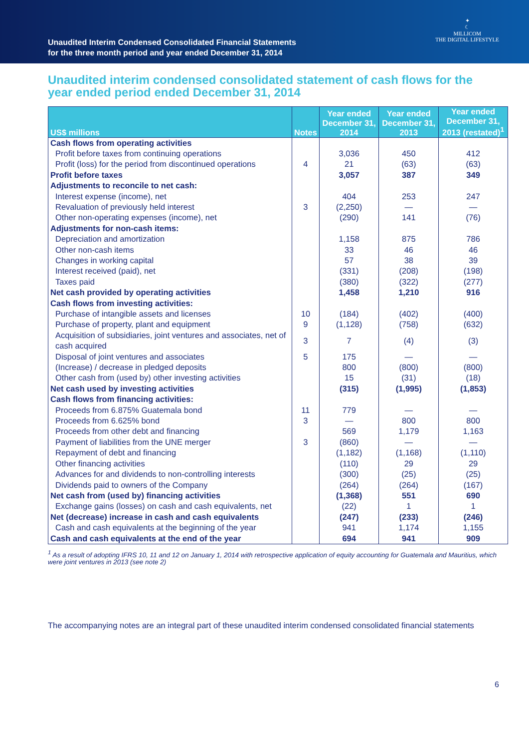Unaudited Interim Condensed Consolidated Financial Statements
for the three month period and year ended December 31, 2014
✦
☾
MILLICOM
THE DIGITAL LIFESTYLE
Unaudited interim condensed consolidated statement of cash flows for the year ended period ended December 31, 2014
| US$ millions | Notes | Year ended December 31, 2014 | Year ended December 31, 2013 | Year ended December 31, 2013 (restated)<sup>1</sup> |
| --- | --- | --- | --- | --- |
| Cash flows from operating activities | | | | |
| Profit before taxes from continuing operations | | 3,036 | 450 | 412 |
| Profit (loss) for the period from discontinued operations | 4 | 21 | (63) | (63) |
| Profit before taxes | | 3,057 | 387 | 349 |
| Adjustments to reconcile to net cash: | | | | |
| Interest expense (income), net | | 404 | 253 | 247 |
| Revaluation of previously held interest | 3 | (2,250) | — | — |
| Other non-operating expenses (income), net | | (290) | 141 | (76) |
| Adjustments for non-cash items: | | | | |
| Depreciation and amortization | | 1,158 | 875 | 786 |
| Other non-cash items | | 33 | 46 | 46 |
| Changes in working capital | | 57 | 38 | 39 |
| Interest received (paid), net | | (331) | (208) | (198) |
| Taxes paid | | (380) | (322) | (277) |
| Net cash provided by operating activities | | 1,458 | 1,210 | 916 |
| Cash flows from investing activities: | | | | |
| Purchase of intangible assets and licenses | 10 | (184) | (402) | (400) |
| Purchase of property, plant and equipment | 9 | (1,128) | (758) | (632) |
| Acquisition of subsidiaries, joint ventures and associates, net of cash acquired | 3 | 7 | (4) | (3) |
| Disposal of joint ventures and associates | 5 | 175 | — | — |
| (Increase) / decrease in pledged deposits | | 800 | (800) | (800) |
| Other cash from (used by) other investing activities | | 15 | (31) | (18) |
| Net cash used by investing activities | | (315) | (1,995) | (1,853) |
| Cash flows from financing activities: | | | | |
| Proceeds from 6.875% Guatemala bond | 11 | 779 | — | — |
| Proceeds from 6.625% bond | 3 | — | 800 | 800 |
| Proceeds from other debt and financing | | 569 | 1,179 | 1,163 |
| Payment of liabilities from the UNE merger | 3 | (860) | — | — |
| Repayment of debt and financing | | (1,182) | (1,168) | (1,110) |
| Other financing activities | | (110) | 29 | 29 |
| Advances for and dividends to non-controlling interests | | (300) | (25) | (25) |
| Dividends paid to owners of the Company | | (264) | (264) | (167) |
| Net cash from (used by) financing activities | | (1,368) | 551 | 690 |
| Exchange gains (losses) on cash and cash equivalents, net | | (22) | 1 | 1 |
| Net (decrease) increase in cash and cash equivalents | | (247) | (233) | (246) |
| Cash and cash equivalents at the beginning of the year | | 941 | 1,174 | 1,155 |
| Cash and cash equivalents at the end of the year | | 694 | 941 | 909 |
<sup>1</sup> As a result of adopting IFRS 10, 11 and 12 on January 1, 2014 with retrospective application of equity accounting for Guatemala and Mauritius, which were joint ventures in 2013 (see note 2)
The accompanying notes are an integral part of these unaudited interim condensed consolidated financial statements
6